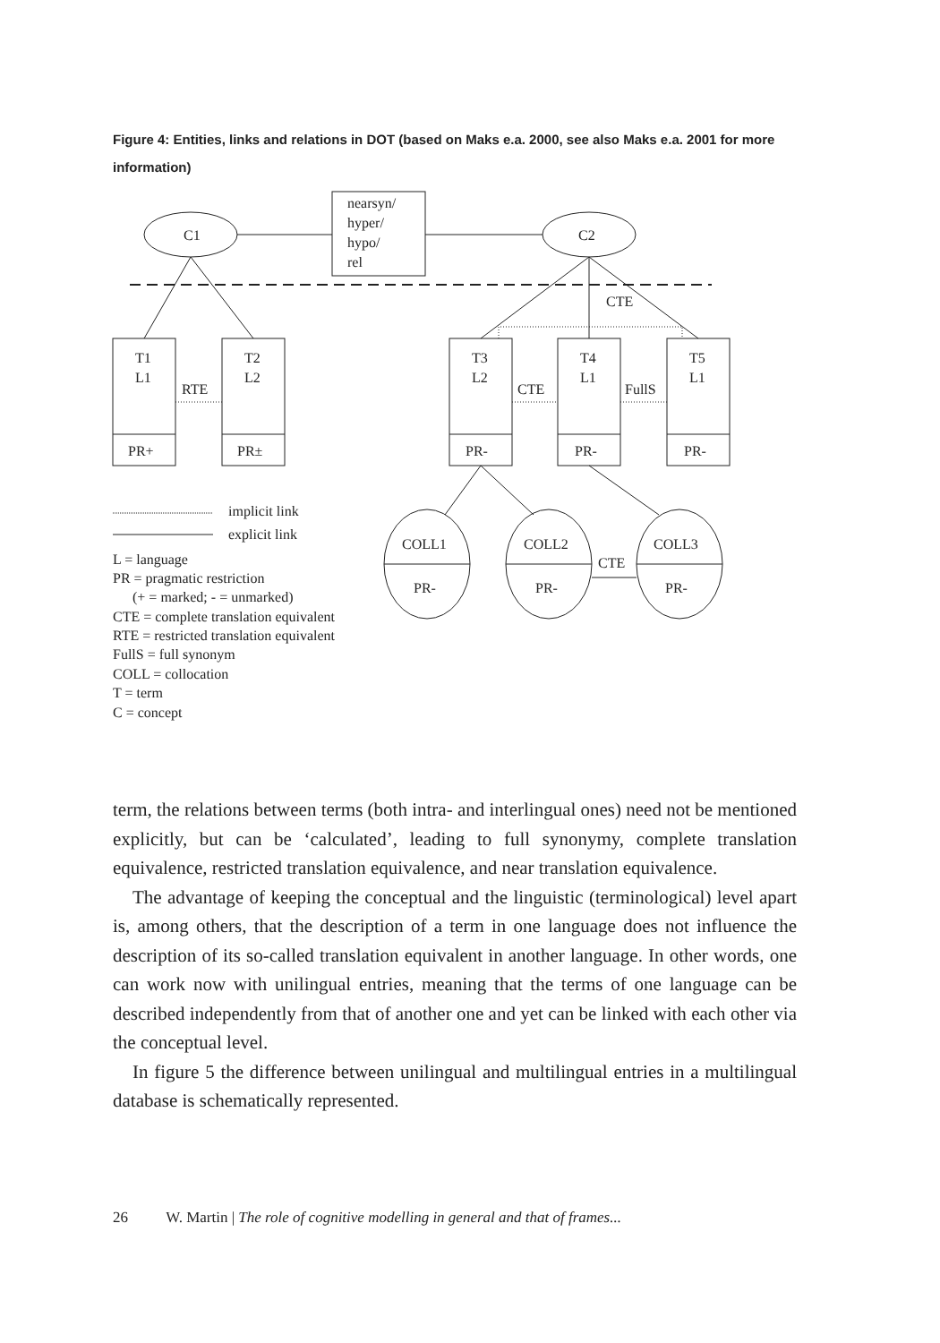Figure 4: Entities, links and relations in DOT (based on Maks e.a. 2000, see also Maks e.a. 2001 for more information)
C1
C2
nearsyn/
hyper/
hypo/
rel
T1
L1
RTE
PR+
T2
L2
PR±
T3
L2
CTE
PR-
T4
L1
FullS
PR-
T5
L1
PR-
CTE
COLL1
PR-
COLL2
PR-
COLL3
PR-
CTE
implicit link
explicit link
L = language
PR = pragmatic restriction
(+ = marked; - = unmarked)
CTE = complete translation equivalent
RTE = restricted translation equivalent
FullS = full synonym
COLL = collocation
T = term
C = concept
term, the relations between terms (both intra- and interlingual ones) need not be mentioned explicitly, but can be ‘calculated’, leading to full synonymy, complete translation equivalence, restricted translation equivalence, and near translation equivalence.
The advantage of keeping the conceptual and the linguistic (terminological) level apart is, among others, that the description of a term in one language does not influence the description of its so-called translation equivalent in another language. In other words, one can work now with unilingual entries, meaning that the terms of one language can be described independently from that of another one and yet can be linked with each other via the conceptual level.
In figure 5 the difference between unilingual and multilingual entries in a multilingual database is schematically represented.
26 W. Martin | The role of cognitive modelling in general and that of frames...